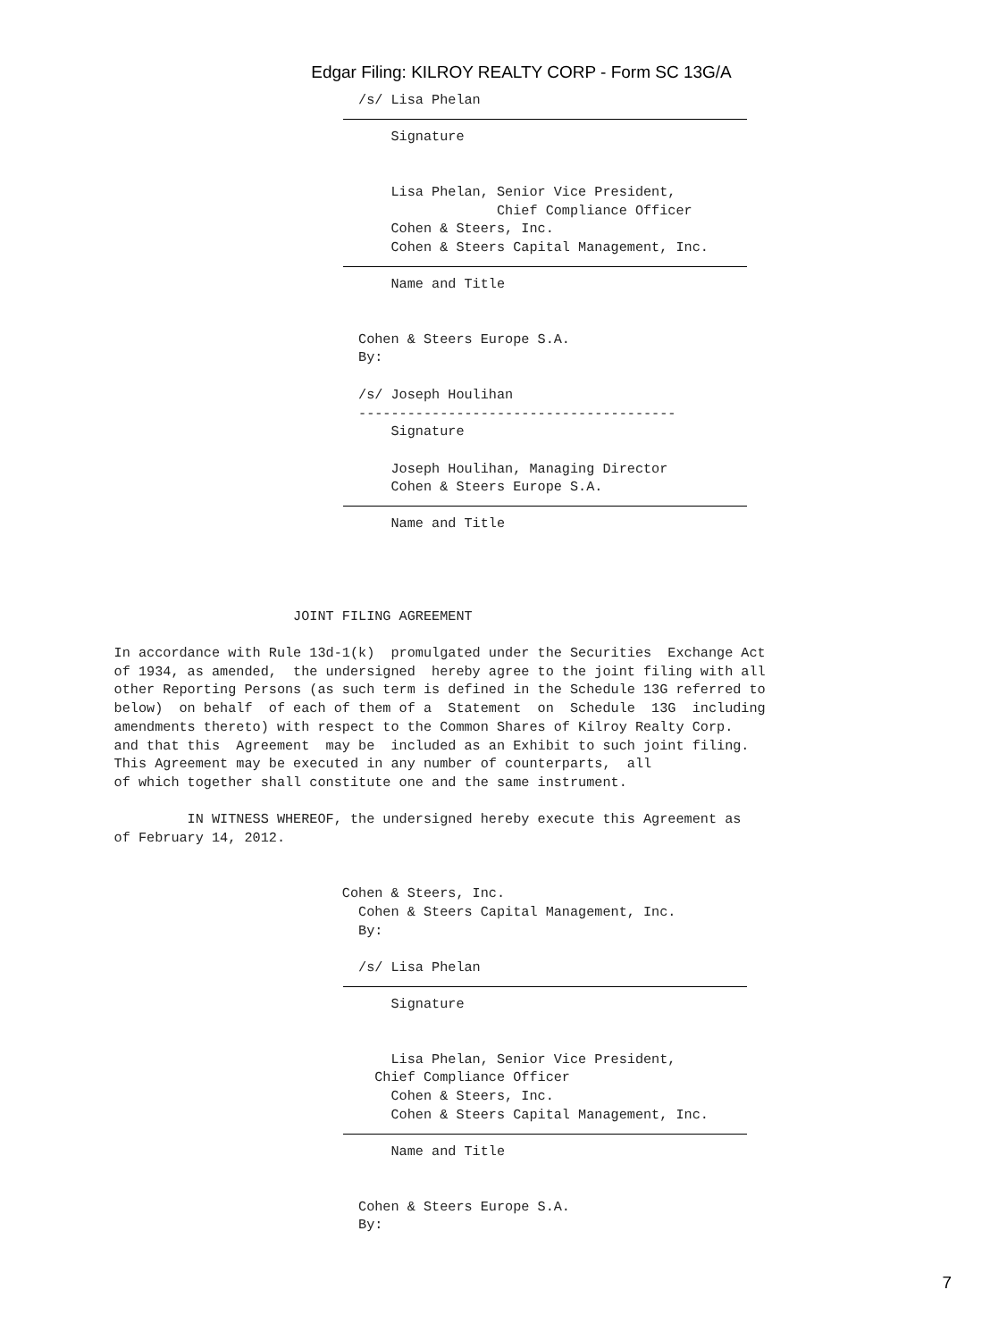Edgar Filing: KILROY REALTY CORP - Form SC 13G/A
                                            /s/ Lisa Phelan
                                                Signature


                                                Lisa Phelan, Senior Vice President,
                                                             Chief Compliance Officer
                                                Cohen & Steers, Inc.
                                                Cohen & Steers Capital Management, Inc.
                                                Name and Title


                                            Cohen & Steers Europe S.A.
                                            By:

                                            /s/ Joseph Houlihan
                                            ---------------------------------------
                                                Signature

                                                Joseph Houlihan, Managing Director
                                                Cohen & Steers Europe S.A.
                                                Name and Title




                                    JOINT FILING AGREEMENT

              In accordance with Rule 13d-1(k)  promulgated under the Securities  Exchange Act
              of 1934, as amended,  the undersigned  hereby agree to the joint filing with all
              other Reporting Persons (as such term is defined in the Schedule 13G referred to
              below)  on behalf  of each of them of a  Statement  on  Schedule  13G  including
              amendments thereto) with respect to the Common Shares of Kilroy Realty Corp.
              and that this  Agreement  may be  included as an Exhibit to such joint filing.
              This Agreement may be executed in any number of counterparts,  all
              of which together shall constitute one and the same instrument.

                       IN WITNESS WHEREOF, the undersigned hereby execute this Agreement as
              of February 14, 2012.


                                          Cohen & Steers, Inc.
                                            Cohen & Steers Capital Management, Inc.
                                            By:

                                            /s/ Lisa Phelan
                                                Signature


                                                Lisa Phelan, Senior Vice President,
                                              Chief Compliance Officer
                                                Cohen & Steers, Inc.
                                                Cohen & Steers Capital Management, Inc.
                                                Name and Title


                                            Cohen & Steers Europe S.A.
                                            By:
7